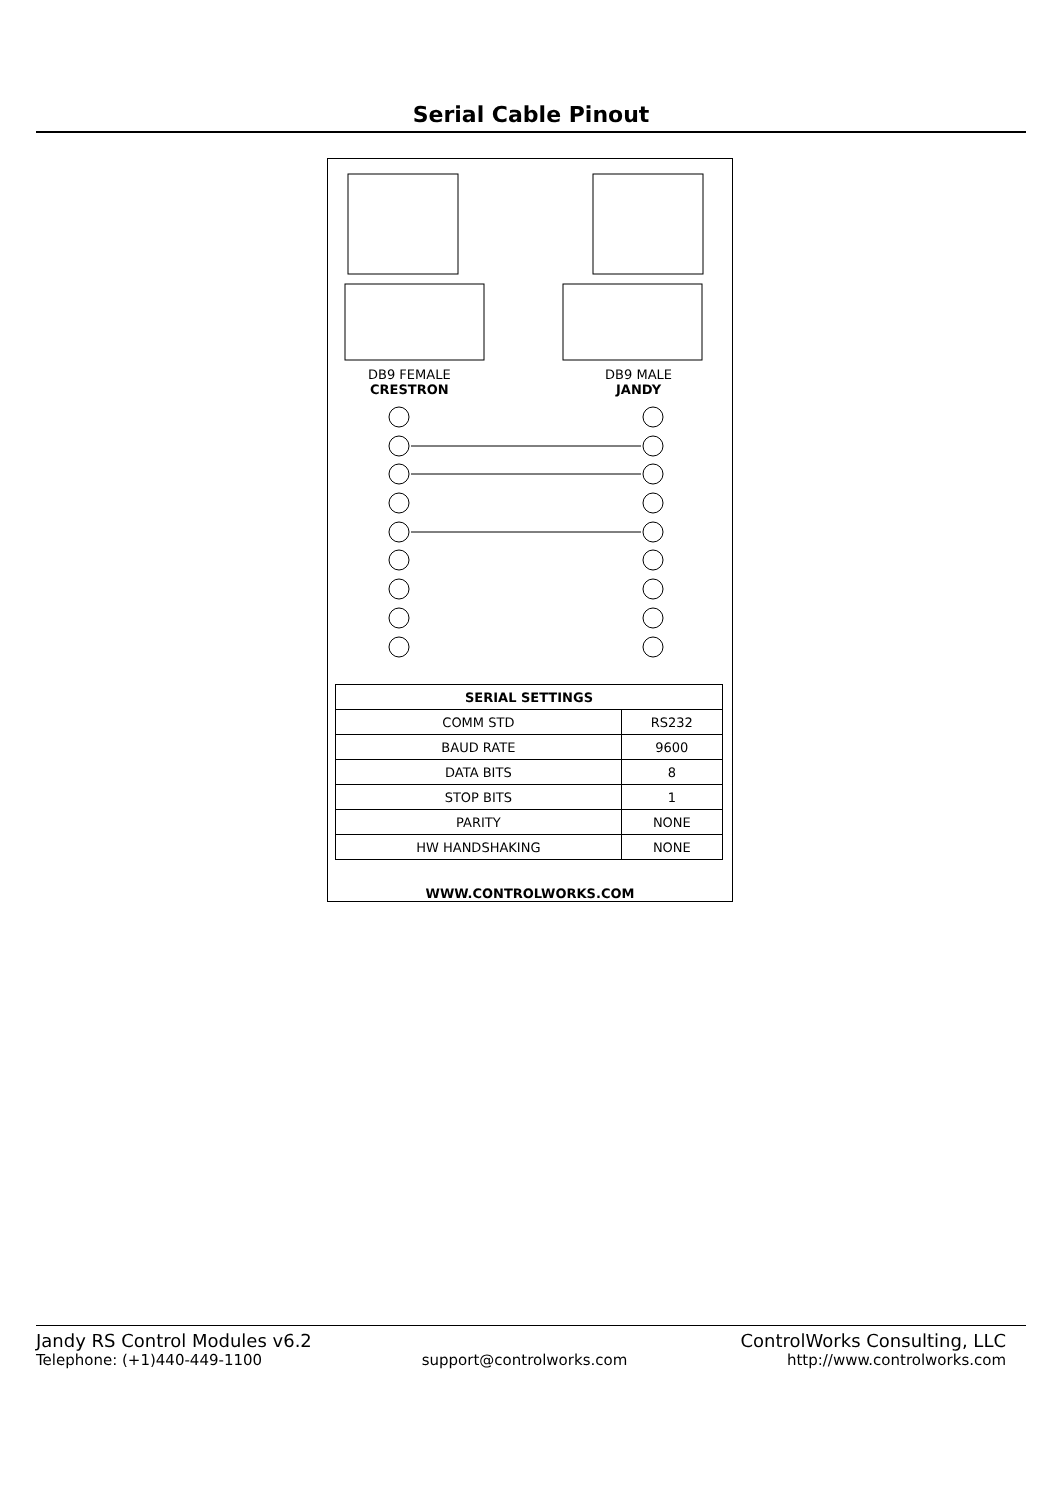Serial Cable Pinout
DB9 FEMALE
CRESTRON
DB9 MALE
JANDY
| SERIAL SETTINGS | |
| --- | --- |
| COMM STD | RS232 |
| BAUD RATE | 9600 |
| DATA BITS | 8 |
| STOP BITS | 1 |
| PARITY | NONE |
| HW HANDSHAKING | NONE |
WWW.CONTROLWORKS.COM
Jandy RS Control Modules v6.2 ControlWorks Consulting, LLC
Telephone: (+1)440-449-1100 support@controlworks.com http://www.controlworks.com